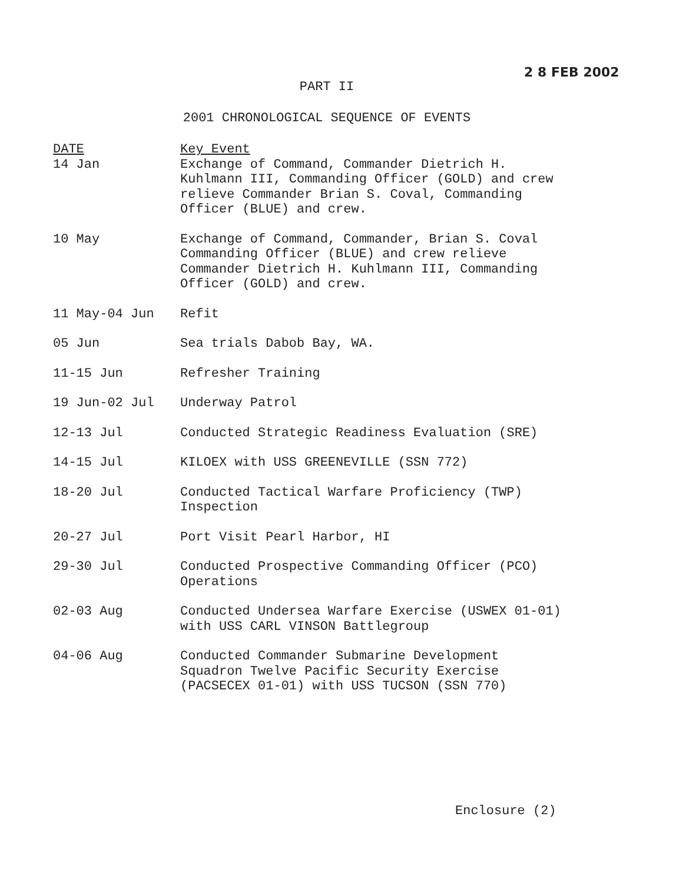2 8 FEB 2002
PART II
2001 CHRONOLOGICAL SEQUENCE OF EVENTS
| DATE 14 Jan | Key Event Exchange of Command, Commander Dietrich H. Kuhlmann III, Commanding Officer (GOLD) and crew relieve Commander Brian S. Coval, Commanding Officer (BLUE) and crew. |
| 10 May | Exchange of Command, Commander, Brian S. Coval Commanding Officer (BLUE) and crew relieve Commander Dietrich H. Kuhlmann III, Commanding Officer (GOLD) and crew. |
| 11 May-04 Jun | Refit |
| 05 Jun | Sea trials Dabob Bay, WA. |
| 11-15 Jun | Refresher Training |
| 19 Jun-02 Jul | Underway Patrol |
| 12-13 Jul | Conducted Strategic Readiness Evaluation (SRE) |
| 14-15 Jul | KILOEX with USS GREENEVILLE (SSN 772) |
| 18-20 Jul | Conducted Tactical Warfare Proficiency (TWP) Inspection |
| 20-27 Jul | Port Visit Pearl Harbor, HI |
| 29-30 Jul | Conducted Prospective Commanding Officer (PCO) Operations |
| 02-03 Aug | Conducted Undersea Warfare Exercise (USWEX 01-01) with USS CARL VINSON Battlegroup |
| 04-06 Aug | Conducted Commander Submarine Development Squadron Twelve Pacific Security Exercise (PACSECEX 01-01) with USS TUCSON (SSN 770) |
Enclosure (2)